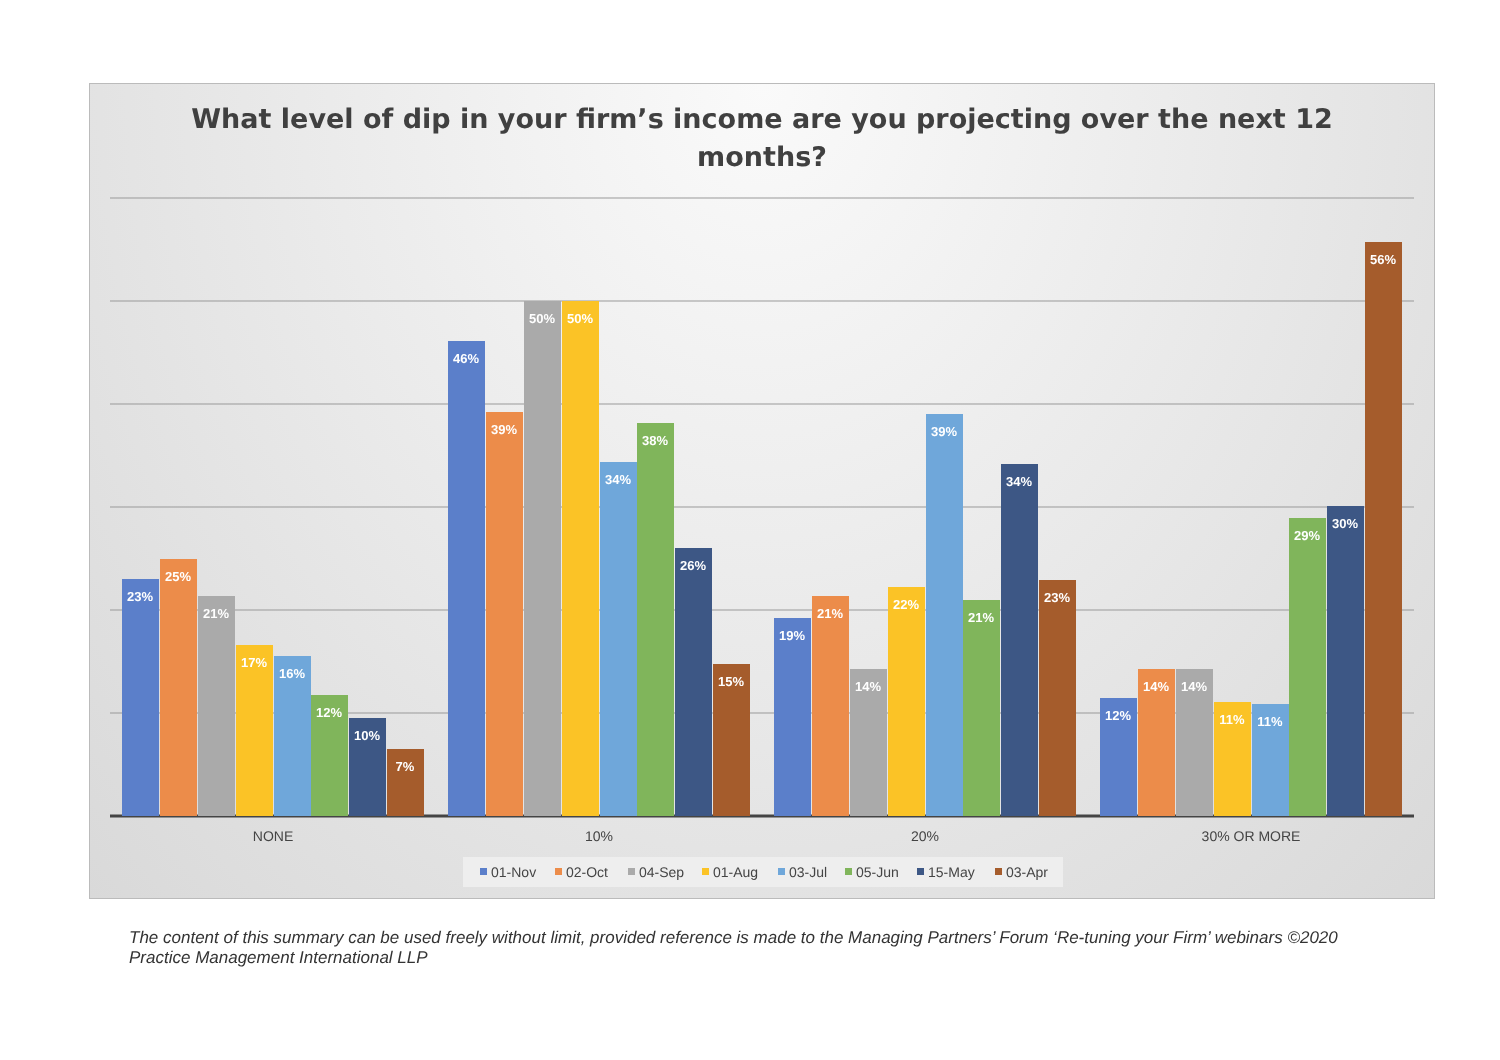What level of dip in your firm’s income are you projecting over the next 12
months?
23%
25%
21%
17%
16%
12%
10%
7%
46%
39%
50%
50%
34%
38%
26%
15%
19%
21%
14%
22%
39%
21%
34%
23%
12%
14%
14%
11%
11%
29%
30%
56%
NONE
10%
20%
30% OR MORE
01-Nov
02-Oct
04-Sep
01-Aug
03-Jul
05-Jun
15-May
03-Apr
The content of this summary can be used freely without limit, provided reference is made to the Managing Partners’ Forum ‘Re-tuning your Firm’ webinars ©2020 Practice Management International LLP